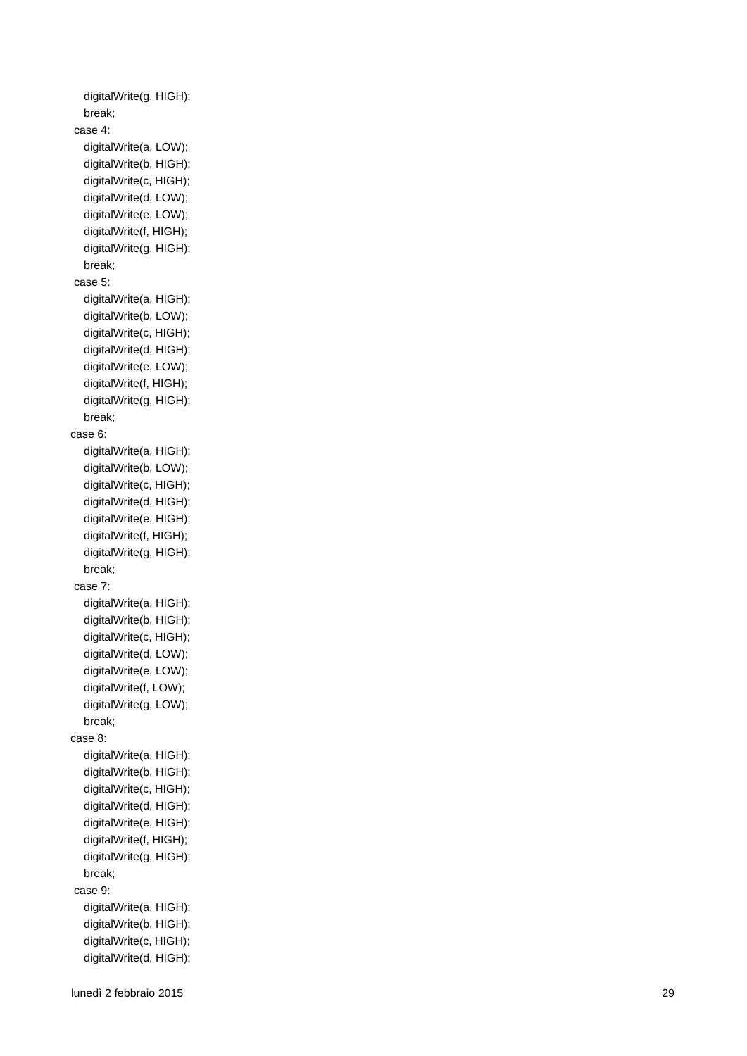digitalWrite(g, HIGH);
break;
case 4:
digitalWrite(a, LOW);
digitalWrite(b, HIGH);
digitalWrite(c, HIGH);
digitalWrite(d, LOW);
digitalWrite(e, LOW);
digitalWrite(f, HIGH);
digitalWrite(g, HIGH);
break;
case 5:
digitalWrite(a, HIGH);
digitalWrite(b, LOW);
digitalWrite(c, HIGH);
digitalWrite(d, HIGH);
digitalWrite(e, LOW);
digitalWrite(f, HIGH);
digitalWrite(g, HIGH);
break;
case 6:
digitalWrite(a, HIGH);
digitalWrite(b, LOW);
digitalWrite(c, HIGH);
digitalWrite(d, HIGH);
digitalWrite(e, HIGH);
digitalWrite(f, HIGH);
digitalWrite(g, HIGH);
break;
case 7:
digitalWrite(a, HIGH);
digitalWrite(b, HIGH);
digitalWrite(c, HIGH);
digitalWrite(d, LOW);
digitalWrite(e, LOW);
digitalWrite(f, LOW);
digitalWrite(g, LOW);
break;
case 8:
digitalWrite(a, HIGH);
digitalWrite(b, HIGH);
digitalWrite(c, HIGH);
digitalWrite(d, HIGH);
digitalWrite(e, HIGH);
digitalWrite(f, HIGH);
digitalWrite(g, HIGH);
break;
case 9:
digitalWrite(a, HIGH);
digitalWrite(b, HIGH);
digitalWrite(c, HIGH);
digitalWrite(d, HIGH);
lunedì 2 febbraio 2015 29